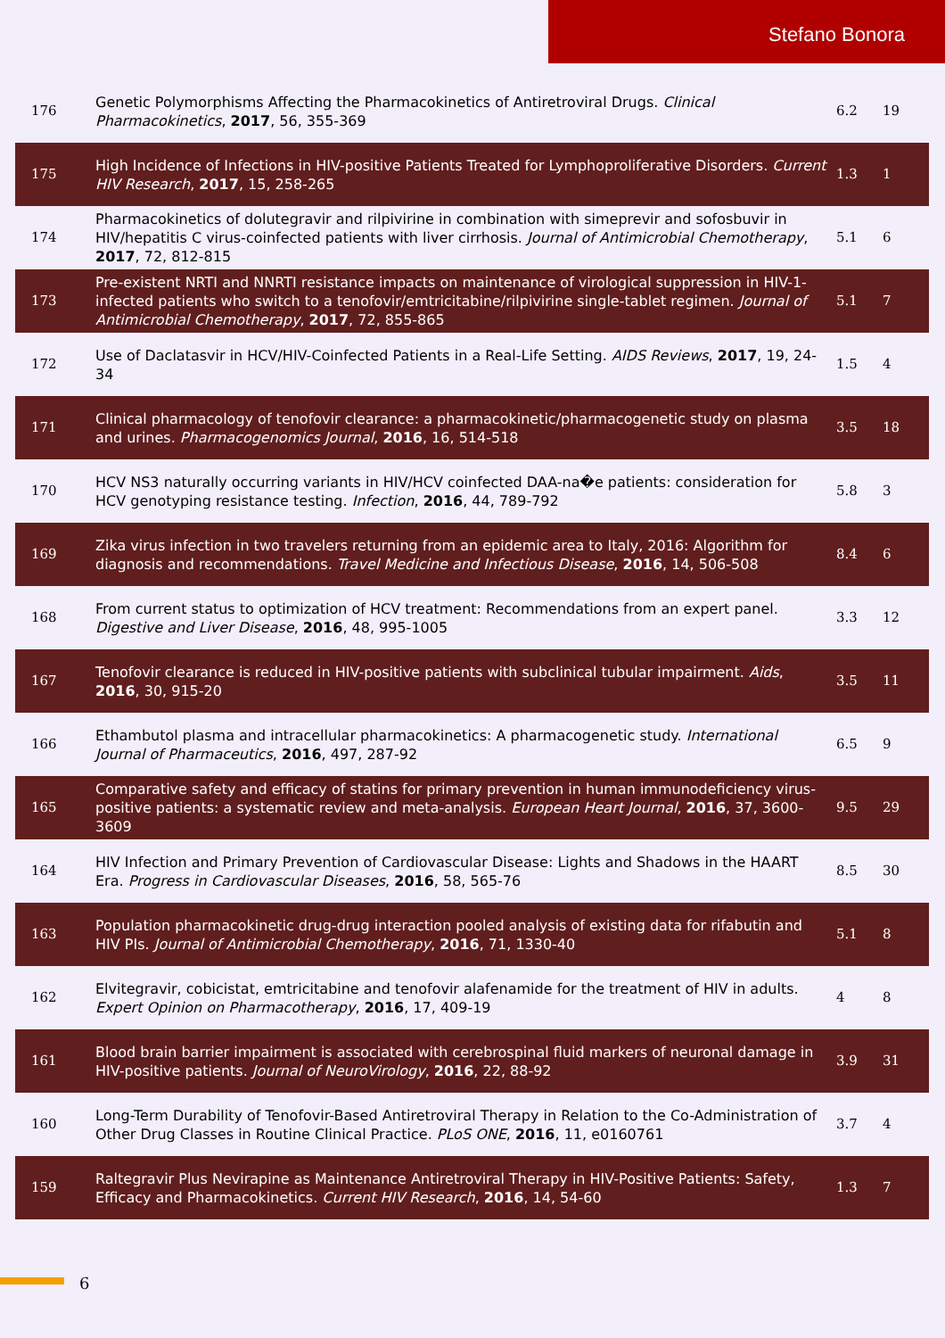Stefano Bonora
| 176 | Genetic Polymorphisms Affecting the Pharmacokinetics of Antiretroviral Drugs. Clinical Pharmacokinetics , 2017 , 56, 355-369 | 6.2 | 19 |
| 175 | High Incidence of Infections in HIV-positive Patients Treated for Lymphoproliferative Disorders. Current HIV Research , 2017 , 15, 258-265 | 1.3 | 1 |
| 174 | Pharmacokinetics of dolutegravir and rilpivirine in combination with simeprevir and sofosbuvir in HIV/hepatitis C virus-coinfected patients with liver cirrhosis. Journal of Antimicrobial Chemotherapy , 2017 , 72, 812-815 | 5.1 | 6 |
| 173 | Pre-existent NRTI and NNRTI resistance impacts on maintenance of virological suppression in HIV-1-infected patients who switch to a tenofovir/emtricitabine/rilpivirine single-tablet regimen. Journal of Antimicrobial Chemotherapy , 2017 , 72, 855-865 | 5.1 | 7 |
| 172 | Use of Daclatasvir in HCV/HIV-Coinfected Patients in a Real-Life Setting. AIDS Reviews , 2017 , 19, 24-34 | 1.5 | 4 |
| 171 | Clinical pharmacology of tenofovir clearance: a pharmacokinetic/pharmacogenetic study on plasma and urines. Pharmacogenomics Journal , 2016 , 16, 514-518 | 3.5 | 18 |
| 170 | HCV NS3 naturally occurring variants in HIV/HCV coinfected DAA-na�e patients: consideration for HCV genotyping resistance testing. Infection , 2016 , 44, 789-792 | 5.8 | 3 |
| 169 | Zika virus infection in two travelers returning from an epidemic area to Italy, 2016: Algorithm for diagnosis and recommendations. Travel Medicine and Infectious Disease , 2016 , 14, 506-508 | 8.4 | 6 |
| 168 | From current status to optimization of HCV treatment: Recommendations from an expert panel. Digestive and Liver Disease , 2016 , 48, 995-1005 | 3.3 | 12 |
| 167 | Tenofovir clearance is reduced in HIV-positive patients with subclinical tubular impairment. Aids , 2016 , 30, 915-20 | 3.5 | 11 |
| 166 | Ethambutol plasma and intracellular pharmacokinetics: A pharmacogenetic study. International Journal of Pharmaceutics , 2016 , 497, 287-92 | 6.5 | 9 |
| 165 | Comparative safety and efficacy of statins for primary prevention in human immunodeficiency virus-positive patients: a systematic review and meta-analysis. European Heart Journal , 2016 , 37, 3600-3609 | 9.5 | 29 |
| 164 | HIV Infection and Primary Prevention of Cardiovascular Disease: Lights and Shadows in the HAART Era. Progress in Cardiovascular Diseases , 2016 , 58, 565-76 | 8.5 | 30 |
| 163 | Population pharmacokinetic drug-drug interaction pooled analysis of existing data for rifabutin and HIV PIs. Journal of Antimicrobial Chemotherapy , 2016 , 71, 1330-40 | 5.1 | 8 |
| 162 | Elvitegravir, cobicistat, emtricitabine and tenofovir alafenamide for the treatment of HIV in adults. Expert Opinion on Pharmacotherapy , 2016 , 17, 409-19 | 4 | 8 |
| 161 | Blood brain barrier impairment is associated with cerebrospinal fluid markers of neuronal damage in HIV-positive patients. Journal of NeuroVirology , 2016 , 22, 88-92 | 3.9 | 31 |
| 160 | Long-Term Durability of Tenofovir-Based Antiretroviral Therapy in Relation to the Co-Administration of Other Drug Classes in Routine Clinical Practice. PLoS ONE , 2016 , 11, e0160761 | 3.7 | 4 |
| 159 | Raltegravir Plus Nevirapine as Maintenance Antiretroviral Therapy in HIV-Positive Patients: Safety, Efficacy and Pharmacokinetics. Current HIV Research , 2016 , 14, 54-60 | 1.3 | 7 |
6